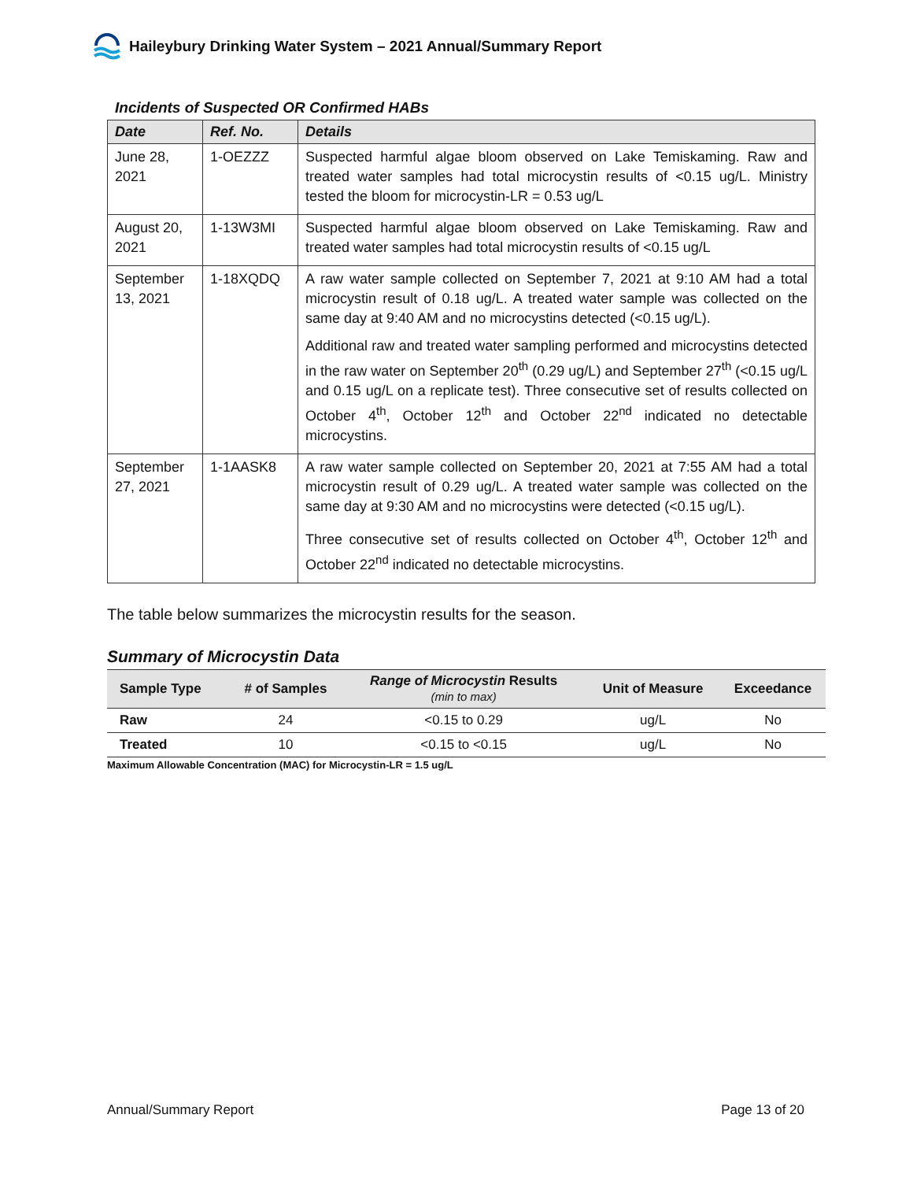Haileybury Drinking Water System – 2021 Annual/Summary Report
Incidents of Suspected OR Confirmed HABs
| Date | Ref. No. | Details |
| --- | --- | --- |
| June 28, 2021 | 1-OEZZZ | Suspected harmful algae bloom observed on Lake Temiskaming. Raw and treated water samples had total microcystin results of <0.15 ug/L. Ministry tested the bloom for microcystin-LR = 0.53 ug/L |
| August 20, 2021 | 1-13W3MI | Suspected harmful algae bloom observed on Lake Temiskaming. Raw and treated water samples had total microcystin results of <0.15 ug/L |
| September 13, 2021 | 1-18XQDQ | A raw water sample collected on September 7, 2021 at 9:10 AM had a total microcystin result of 0.18 ug/L. A treated water sample was collected on the same day at 9:40 AM and no microcystins detected (<0.15 ug/L). Additional raw and treated water sampling performed and microcystins detected in the raw water on September 20<sup>th</sup> (0.29 ug/L) and September 27<sup>th</sup> (<0.15 ug/L and 0.15 ug/L on a replicate test). Three consecutive set of results collected on October 4<sup>th</sup>, October 12<sup>th</sup> and October 22<sup>nd</sup> indicated no detectable microcystins. |
| September 27, 2021 | 1-1AASK8 | A raw water sample collected on September 20, 2021 at 7:55 AM had a total microcystin result of 0.29 ug/L. A treated water sample was collected on the same day at 9:30 AM and no microcystins were detected (<0.15 ug/L). Three consecutive set of results collected on October 4<sup>th</sup>, October 12<sup>th</sup> and October 22<sup>nd</sup> indicated no detectable microcystins. |
The table below summarizes the microcystin results for the season.
Summary of Microcystin Data
| Sample Type | # of Samples | Range of Microcystin Results (min to max) | Unit of Measure | Exceedance |
| --- | --- | --- | --- | --- |
| Raw | 24 | <0.15 to 0.29 | ug/L | No |
| Treated | 10 | <0.15 to <0.15 | ug/L | No |
Maximum Allowable Concentration (MAC) for Microcystin-LR = 1.5 ug/L
Annual/Summary Report Page 13 of 20